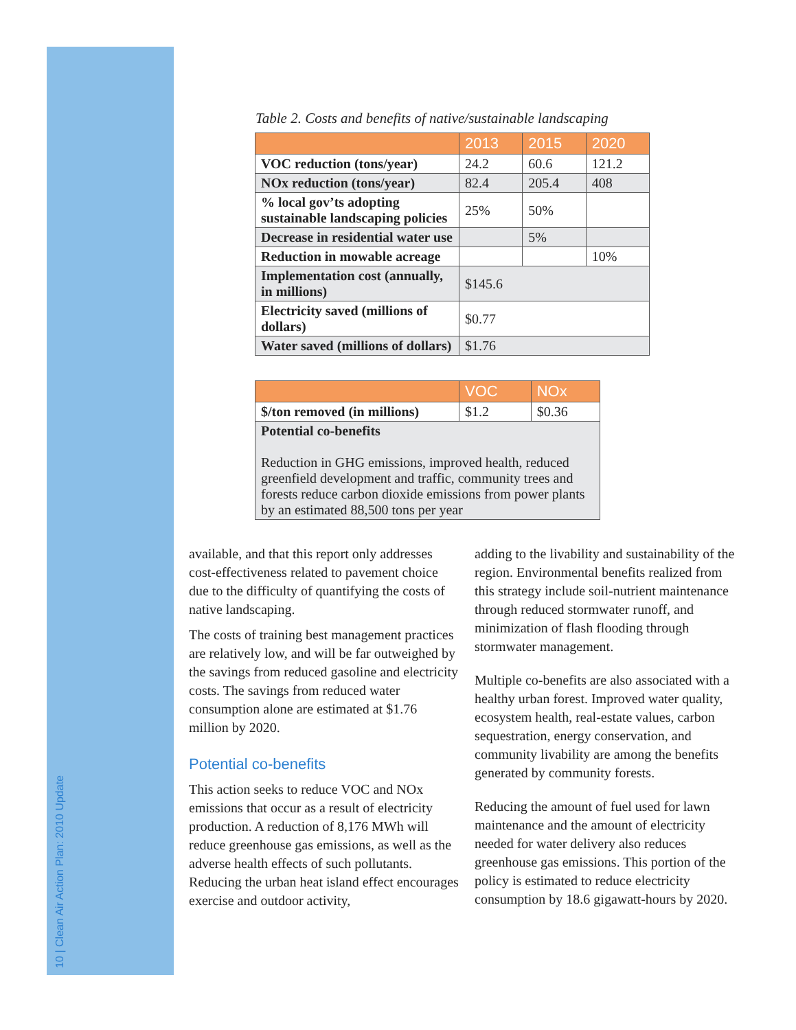10 | Clean Air Action Plan: 2010 Update
Table 2. Costs and benefits of native/sustainable landscaping
| | 2013 | 2015 | 2020 |
| --- | --- | --- | --- |
| VOC reduction (tons/year) | 24.2 | 60.6 | 121.2 |
| NOx reduction (tons/year) | 82.4 | 205.4 | 408 |
| % local gov’ts adopting sustainable landscaping policies | 25% | 50% | |
| Decrease in residential water use | | 5% | |
| Reduction in mowable acreage | | | 10% |
| Implementation cost (annually, in millions) | $145.6 | | |
| Electricity saved (millions of dollars) | $0.77 | | |
| Water saved (millions of dollars) | $1.76 | | |
| | VOC | NOx |
| --- | --- | --- |
| $/ton removed (in millions) | $1.2 | $0.36 |
| Potential co-benefits Reduction in GHG emissions, improved health, reduced greenfield development and traffic, community trees and forests reduce carbon dioxide emissions from power plants by an estimated 88,500 tons per year | | |
available, and that this report only addresses cost-effectiveness related to pavement choice due to the difficulty of quantifying the costs of native landscaping.
The costs of training best management practices are relatively low, and will be far outweighed by the savings from reduced gasoline and electricity costs. The savings from reduced water consumption alone are estimated at $1.76 million by 2020.
Potential co-benefits
This action seeks to reduce VOC and NOx emissions that occur as a result of electricity production. A reduction of 8,176 MWh will reduce greenhouse gas emissions, as well as the adverse health effects of such pollutants. Reducing the urban heat island effect encourages exercise and outdoor activity,
adding to the livability and sustainability of the region. Environmental benefits realized from this strategy include soil-nutrient maintenance through reduced stormwater runoff, and minimization of flash flooding through stormwater management.
Multiple co-benefits are also associated with a healthy urban forest. Improved water quality, ecosystem health, real-estate values, carbon sequestration, energy conservation, and community livability are among the benefits generated by community forests.
Reducing the amount of fuel used for lawn maintenance and the amount of electricity needed for water delivery also reduces greenhouse gas emissions. This portion of the policy is estimated to reduce electricity consumption by 18.6 gigawatt-hours by 2020.